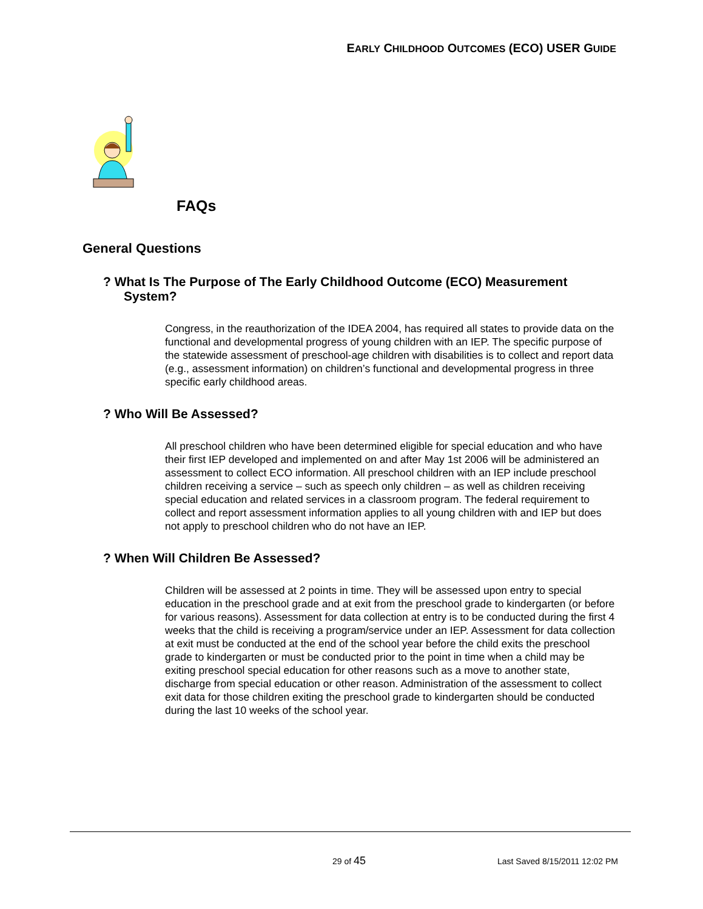EARLY CHILDHOOD OUTCOMES (ECO) USER GUIDE
FAQs
General Questions
? What Is The Purpose of The Early Childhood Outcome (ECO) Measurement System?
Congress, in the reauthorization of the IDEA 2004, has required all states to provide data on the functional and developmental progress of young children with an IEP. The specific purpose of the statewide assessment of preschool-age children with disabilities is to collect and report data (e.g., assessment information) on children’s functional and developmental progress in three specific early childhood areas.
? Who Will Be Assessed?
All preschool children who have been determined eligible for special education and who have their first IEP developed and implemented on and after May 1st 2006 will be administered an assessment to collect ECO information. All preschool children with an IEP include preschool children receiving a service – such as speech only children – as well as children receiving special education and related services in a classroom program. The federal requirement to collect and report assessment information applies to all young children with and IEP but does not apply to preschool children who do not have an IEP.
? When Will Children Be Assessed?
Children will be assessed at 2 points in time. They will be assessed upon entry to special education in the preschool grade and at exit from the preschool grade to kindergarten (or before for various reasons). Assessment for data collection at entry is to be conducted during the first 4 weeks that the child is receiving a program/service under an IEP. Assessment for data collection at exit must be conducted at the end of the school year before the child exits the preschool grade to kindergarten or must be conducted prior to the point in time when a child may be exiting preschool special education for other reasons such as a move to another state, discharge from special education or other reason. Administration of the assessment to collect exit data for those children exiting the preschool grade to kindergarten should be conducted during the last 10 weeks of the school year.
29 of 45 Last Saved 8/15/2011 12:02 PM